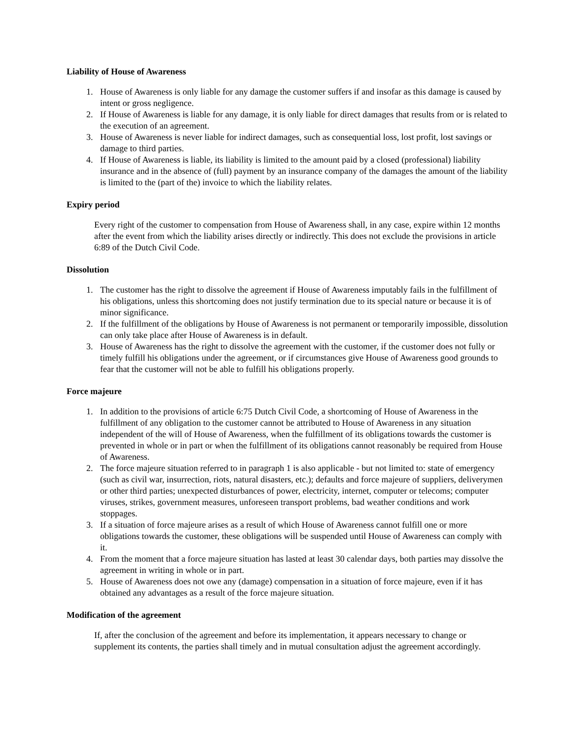Liability of House of Awareness
1. House of Awareness is only liable for any damage the customer suffers if and insofar as this damage is caused by intent or gross negligence.
2. If House of Awareness is liable for any damage, it is only liable for direct damages that results from or is related to the execution of an agreement.
3. House of Awareness is never liable for indirect damages, such as consequential loss, lost profit, lost savings or damage to third parties.
4. If House of Awareness is liable, its liability is limited to the amount paid by a closed (professional) liability insurance and in the absence of (full) payment by an insurance company of the damages the amount of the liability is limited to the (part of the) invoice to which the liability relates.
Expiry period
Every right of the customer to compensation from House of Awareness shall, in any case, expire within 12 months after the event from which the liability arises directly or indirectly. This does not exclude the provisions in article 6:89 of the Dutch Civil Code.
Dissolution
1. The customer has the right to dissolve the agreement if House of Awareness imputably fails in the fulfillment of his obligations, unless this shortcoming does not justify termination due to its special nature or because it is of minor significance.
2. If the fulfillment of the obligations by House of Awareness is not permanent or temporarily impossible, dissolution can only take place after House of Awareness is in default.
3. House of Awareness has the right to dissolve the agreement with the customer, if the customer does not fully or timely fulfill his obligations under the agreement, or if circumstances give House of Awareness good grounds to fear that the customer will not be able to fulfill his obligations properly.
Force majeure
1. In addition to the provisions of article 6:75 Dutch Civil Code, a shortcoming of House of Awareness in the fulfillment of any obligation to the customer cannot be attributed to House of Awareness in any situation independent of the will of House of Awareness, when the fulfillment of its obligations towards the customer is prevented in whole or in part or when the fulfillment of its obligations cannot reasonably be required from House of Awareness.
2. The force majeure situation referred to in paragraph 1 is also applicable - but not limited to: state of emergency (such as civil war, insurrection, riots, natural disasters, etc.); defaults and force majeure of suppliers, deliverymen or other third parties; unexpected disturbances of power, electricity, internet, computer or telecoms; computer viruses, strikes, government measures, unforeseen transport problems, bad weather conditions and work stoppages.
3. If a situation of force majeure arises as a result of which House of Awareness cannot fulfill one or more obligations towards the customer, these obligations will be suspended until House of Awareness can comply with it.
4. From the moment that a force majeure situation has lasted at least 30 calendar days, both parties may dissolve the agreement in writing in whole or in part.
5. House of Awareness does not owe any (damage) compensation in a situation of force majeure, even if it has obtained any advantages as a result of the force majeure situation.
Modification of the agreement
If, after the conclusion of the agreement and before its implementation, it appears necessary to change or supplement its contents, the parties shall timely and in mutual consultation adjust the agreement accordingly.